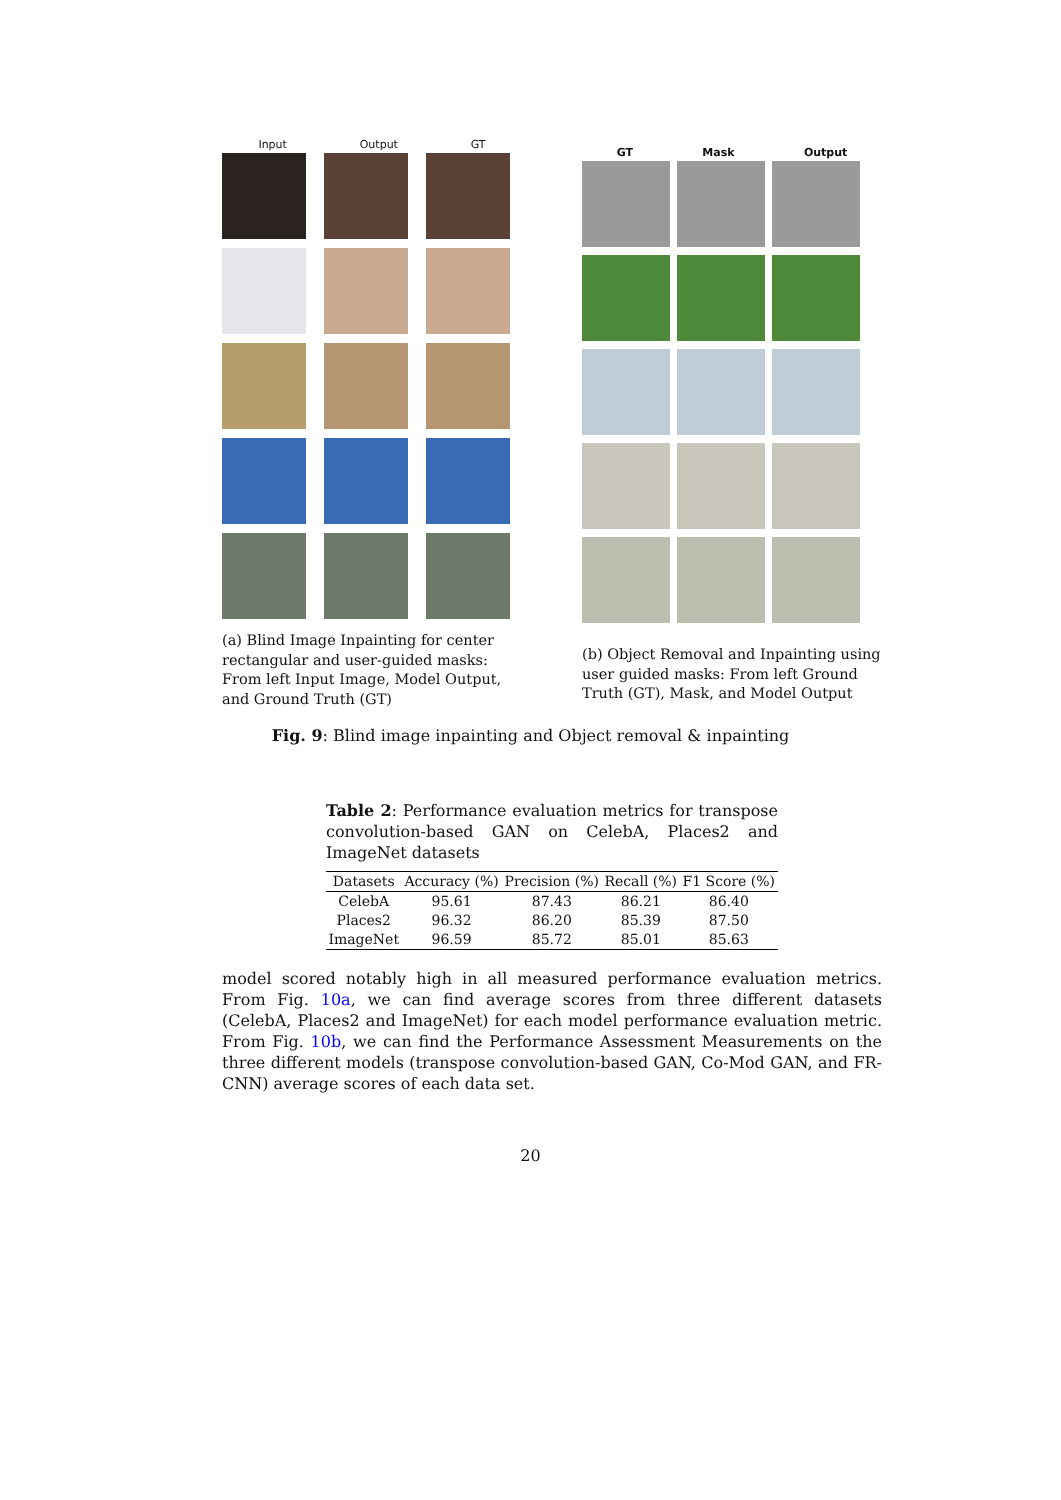Input Output GT
(a) Blind Image Inpainting for center rectangular and user-guided masks: From left Input Image, Model Output, and Ground Truth (GT)
GT Mask Output
(b) Object Removal and Inpainting using user guided masks: From left Ground Truth (GT), Mask, and Model Output
Fig. 9: Blind image inpainting and Object removal & inpainting
Table 2: Performance evaluation metrics for transpose convolution-based GAN on CelebA, Places2 and ImageNet datasets
| Datasets | Accuracy (%) | Precision (%) | Recall (%) | F1 Score (%) |
| --- | --- | --- | --- | --- |
| CelebA | 95.61 | 87.43 | 86.21 | 86.40 |
| Places2 | 96.32 | 86.20 | 85.39 | 87.50 |
| ImageNet | 96.59 | 85.72 | 85.01 | 85.63 |
model scored notably high in all measured performance evaluation metrics. From Fig. 10a, we can find average scores from three different datasets (CelebA, Places2 and ImageNet) for each model performance evaluation metric. From Fig. 10b, we can find the Performance Assessment Measurements on the three different models (transpose convolution-based GAN, Co-Mod GAN, and FR-CNN) average scores of each data set.
20